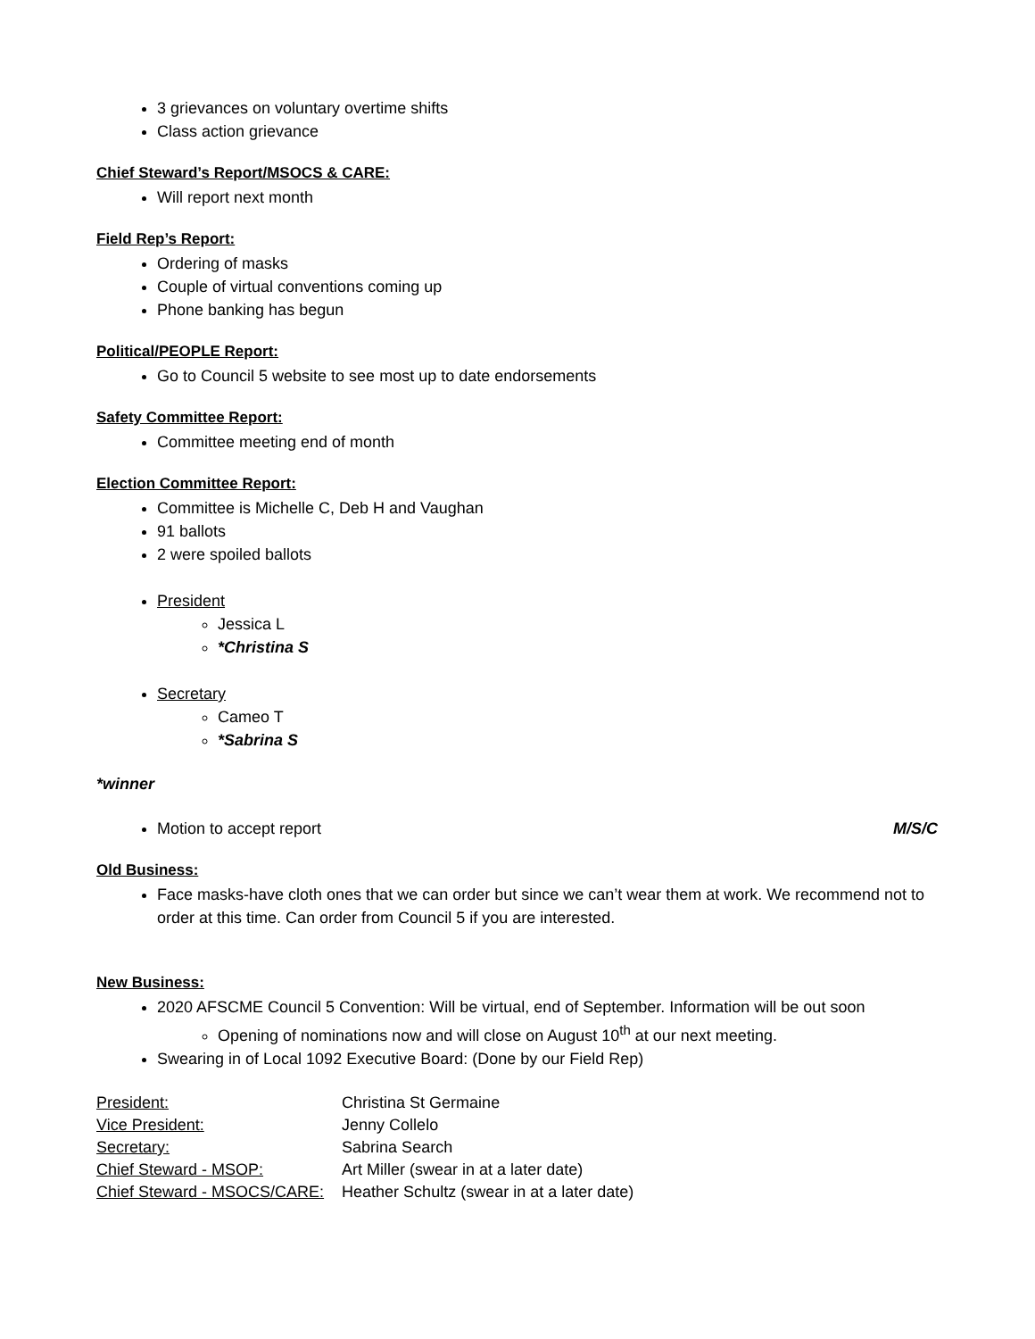3 grievances on voluntary overtime shifts
Class action grievance
Chief Steward’s Report/MSOCS & CARE:
Will report next month
Field Rep’s Report:
Ordering of masks
Couple of virtual conventions coming up
Phone banking has begun
Political/PEOPLE Report:
Go to Council 5 website to see most up to date endorsements
Safety Committee Report:
Committee meeting end of month
Election Committee Report:
Committee is Michelle C, Deb H and Vaughan
91 ballots
2 were spoiled ballots
President
Jessica L
*Christina S
Secretary
Cameo T
*Sabrina S
*winner
Motion to accept report M/S/C
Old Business:
Face masks-have cloth ones that we can order but since we can’t wear them at work. We recommend not to order at this time. Can order from Council 5 if you are interested.
New Business:
2020 AFSCME Council 5 Convention: Will be virtual, end of September. Information will be out soon
Opening of nominations now and will close on August 10<sup>th</sup> at our next meeting.
Swearing in of Local 1092 Executive Board: (Done by our Field Rep)
| President: | Christina St Germaine |
| Vice President: | Jenny Collelo |
| Secretary: | Sabrina Search |
| Chief Steward - MSOP: | Art Miller (swear in at a later date) |
| Chief Steward - MSOCS/CARE: | Heather Schultz (swear in at a later date) |